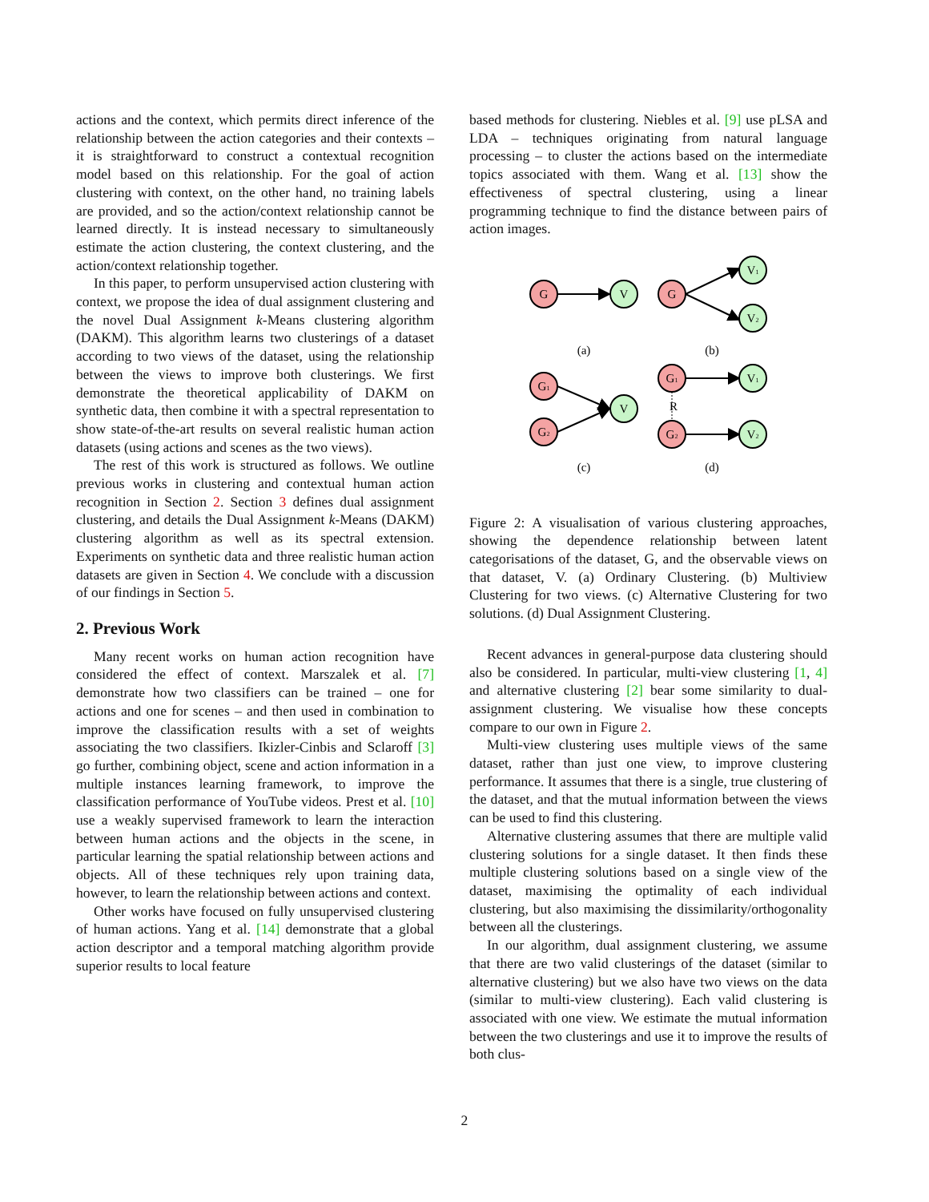actions and the context, which permits direct inference of the relationship between the action categories and their contexts – it is straightforward to construct a contextual recognition model based on this relationship. For the goal of action clustering with context, on the other hand, no training labels are provided, and so the action/context relationship cannot be learned directly. It is instead necessary to simultaneously estimate the action clustering, the context clustering, and the action/context relationship together.
In this paper, to perform unsupervised action clustering with context, we propose the idea of dual assignment clustering and the novel Dual Assignment k-Means clustering algorithm (DAKM). This algorithm learns two clusterings of a dataset according to two views of the dataset, using the relationship between the views to improve both clusterings. We first demonstrate the theoretical applicability of DAKM on synthetic data, then combine it with a spectral representation to show state-of-the-art results on several realistic human action datasets (using actions and scenes as the two views).
The rest of this work is structured as follows. We outline previous works in clustering and contextual human action recognition in Section 2. Section 3 defines dual assignment clustering, and details the Dual Assignment k-Means (DAKM) clustering algorithm as well as its spectral extension. Experiments on synthetic data and three realistic human action datasets are given in Section 4. We conclude with a discussion of our findings in Section 5.
2. Previous Work
Many recent works on human action recognition have considered the effect of context. Marszalek et al. [7] demonstrate how two classifiers can be trained – one for actions and one for scenes – and then used in combination to improve the classification results with a set of weights associating the two classifiers. Ikizler-Cinbis and Sclaroff [3] go further, combining object, scene and action information in a multiple instances learning framework, to improve the classification performance of YouTube videos. Prest et al. [10] use a weakly supervised framework to learn the interaction between human actions and the objects in the scene, in particular learning the spatial relationship between actions and objects. All of these techniques rely upon training data, however, to learn the relationship between actions and context.
Other works have focused on fully unsupervised clustering of human actions. Yang et al. [14] demonstrate that a global action descriptor and a temporal matching algorithm provide superior results to local feature
based methods for clustering. Niebles et al. [9] use pLSA and LDA – techniques originating from natural language processing – to cluster the actions based on the intermediate topics associated with them. Wang et al. [13] show the effectiveness of spectral clustering, using a linear programming technique to find the distance between pairs of action images.
G
V
G
V1
V2
(a)
(b)
G1
G2
V
G1
V1
R
G2
V2
(c)
(d)
Figure 2: A visualisation of various clustering approaches, showing the dependence relationship between latent categorisations of the dataset, G, and the observable views on that dataset, V. (a) Ordinary Clustering. (b) Multiview Clustering for two views. (c) Alternative Clustering for two solutions. (d) Dual Assignment Clustering.
Recent advances in general-purpose data clustering should also be considered. In particular, multi-view clustering [1, 4] and alternative clustering [2] bear some similarity to dual-assignment clustering. We visualise how these concepts compare to our own in Figure 2.
Multi-view clustering uses multiple views of the same dataset, rather than just one view, to improve clustering performance. It assumes that there is a single, true clustering of the dataset, and that the mutual information between the views can be used to find this clustering.
Alternative clustering assumes that there are multiple valid clustering solutions for a single dataset. It then finds these multiple clustering solutions based on a single view of the dataset, maximising the optimality of each individual clustering, but also maximising the dissimilarity/orthogonality between all the clusterings.
In our algorithm, dual assignment clustering, we assume that there are two valid clusterings of the dataset (similar to alternative clustering) but we also have two views on the data (similar to multi-view clustering). Each valid clustering is associated with one view. We estimate the mutual information between the two clusterings and use it to improve the results of both clus-
2